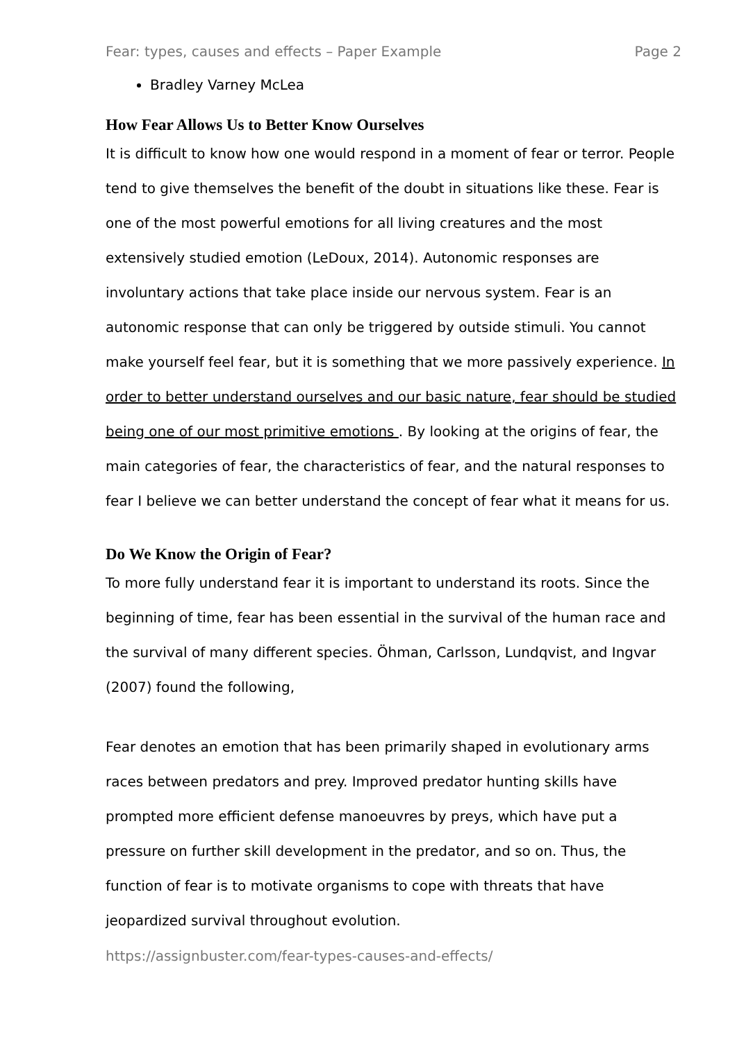Fear: types, causes and effects – Paper Example Page 2
Bradley Varney McLea
How Fear Allows Us to Better Know Ourselves
It is difficult to know how one would respond in a moment of fear or terror. People tend to give themselves the benefit of the doubt in situations like these. Fear is one of the most powerful emotions for all living creatures and the most extensively studied emotion (LeDoux, 2014). Autonomic responses are involuntary actions that take place inside our nervous system. Fear is an autonomic response that can only be triggered by outside stimuli. You cannot make yourself feel fear, but it is something that we more passively experience. In order to better understand ourselves and our basic nature, fear should be studied being one of our most primitive emotions . By looking at the origins of fear, the main categories of fear, the characteristics of fear, and the natural responses to fear I believe we can better understand the concept of fear what it means for us.
Do We Know the Origin of Fear?
To more fully understand fear it is important to understand its roots. Since the beginning of time, fear has been essential in the survival of the human race and the survival of many different species. Öhman, Carlsson, Lundqvist, and Ingvar (2007) found the following,
Fear denotes an emotion that has been primarily shaped in evolutionary arms races between predators and prey. Improved predator hunting skills have prompted more efficient defense manoeuvres by preys, which have put a pressure on further skill development in the predator, and so on. Thus, the function of fear is to motivate organisms to cope with threats that have jeopardized survival throughout evolution.
https://assignbuster.com/fear-types-causes-and-effects/